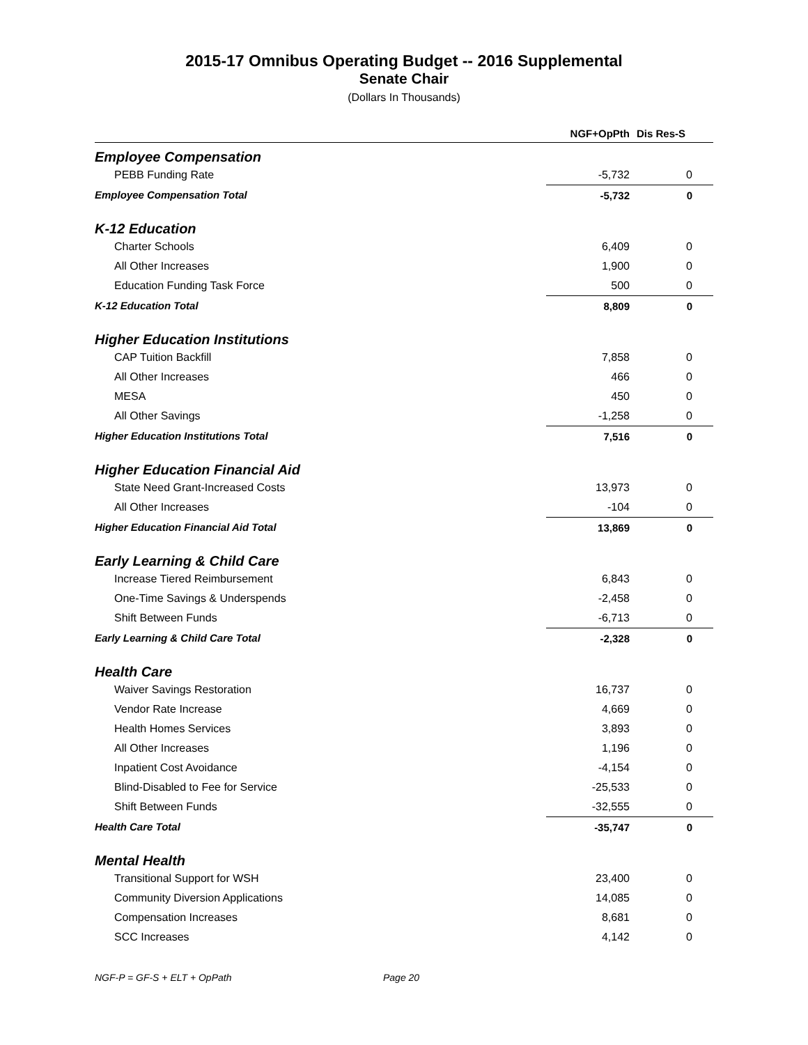2015-17 Omnibus Operating Budget -- 2016 Supplemental
Senate Chair
(Dollars In Thousands)
| | NGF+OpPth | Dis Res-S |
| --- | --- | --- |
| Employee Compensation | | |
| PEBB Funding Rate | -5,732 | 0 |
| Employee Compensation Total | -5,732 | 0 |
| K-12 Education | | |
| Charter Schools | 6,409 | 0 |
| All Other Increases | 1,900 | 0 |
| Education Funding Task Force | 500 | 0 |
| K-12 Education Total | 8,809 | 0 |
| Higher Education Institutions | | |
| CAP Tuition Backfill | 7,858 | 0 |
| All Other Increases | 466 | 0 |
| MESA | 450 | 0 |
| All Other Savings | -1,258 | 0 |
| Higher Education Institutions Total | 7,516 | 0 |
| Higher Education Financial Aid | | |
| State Need Grant-Increased Costs | 13,973 | 0 |
| All Other Increases | -104 | 0 |
| Higher Education Financial Aid Total | 13,869 | 0 |
| Early Learning & Child Care | | |
| Increase Tiered Reimbursement | 6,843 | 0 |
| One-Time Savings & Underspends | -2,458 | 0 |
| Shift Between Funds | -6,713 | 0 |
| Early Learning & Child Care Total | -2,328 | 0 |
| Health Care | | |
| Waiver Savings Restoration | 16,737 | 0 |
| Vendor Rate Increase | 4,669 | 0 |
| Health Homes Services | 3,893 | 0 |
| All Other Increases | 1,196 | 0 |
| Inpatient Cost Avoidance | -4,154 | 0 |
| Blind-Disabled to Fee for Service | -25,533 | 0 |
| Shift Between Funds | -32,555 | 0 |
| Health Care Total | -35,747 | 0 |
| Mental Health | | |
| Transitional Support for WSH | 23,400 | 0 |
| Community Diversion Applications | 14,085 | 0 |
| Compensation Increases | 8,681 | 0 |
| SCC Increases | 4,142 | 0 |
NGF-P = GF-S + ELT + OpPath Page 20